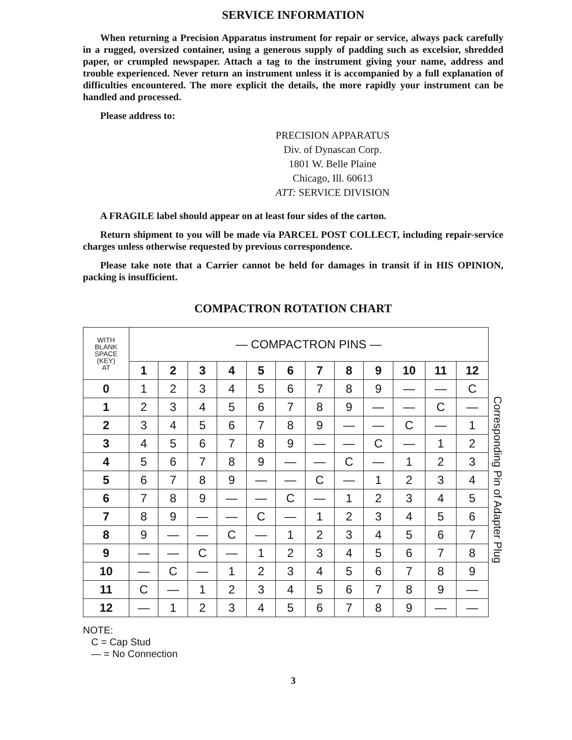SERVICE INFORMATION
When returning a Precision Apparatus instrument for repair or service, always pack carefully in a rugged, oversized container, using a generous supply of padding such as excelsior, shredded paper, or crumpled newspaper. Attach a tag to the instrument giving your name, address and trouble experienced. Never return an instrument unless it is accompanied by a full explanation of difficulties encountered. The more explicit the details, the more rapidly your instrument can be handled and processed.
Please address to:
PRECISION APPARATUS
Div. of Dynascan Corp.
1801 W. Belle Plaine
Chicago, Ill. 60613
ATT: SERVICE DIVISION
A FRAGILE label should appear on at least four sides of the carton.
Return shipment to you will be made via PARCEL POST COLLECT, including repair-service charges unless otherwise requested by previous correspondence.
Please take note that a Carrier cannot be held for damages in transit if in HIS OPINION, packing is insufficient.
COMPACTRON ROTATION CHART
| WITH BLANK SPACE (KEY) AT | — COMPACTRON PINS — | | | | | | | | | | | |
| --- | --- | --- | --- | --- | --- | --- | --- | --- | --- | --- | --- | --- |
| | 1 | 2 | 3 | 4 | 5 | 6 | 7 | 8 | 9 | 10 | 11 | 12 |
| 0 | 1 | 2 | 3 | 4 | 5 | 6 | 7 | 8 | 9 | — | — | C |
| 1 | 2 | 3 | 4 | 5 | 6 | 7 | 8 | 9 | — | — | C | — |
| 2 | 3 | 4 | 5 | 6 | 7 | 8 | 9 | — | — | C | — | 1 |
| 3 | 4 | 5 | 6 | 7 | 8 | 9 | — | — | C | — | 1 | 2 |
| 4 | 5 | 6 | 7 | 8 | 9 | — | — | C | — | 1 | 2 | 3 |
| 5 | 6 | 7 | 8 | 9 | — | — | C | — | 1 | 2 | 3 | 4 |
| 6 | 7 | 8 | 9 | — | — | C | — | 1 | 2 | 3 | 4 | 5 |
| 7 | 8 | 9 | — | — | C | — | 1 | 2 | 3 | 4 | 5 | 6 |
| 8 | 9 | — | — | C | — | 1 | 2 | 3 | 4 | 5 | 6 | 7 |
| 9 | — | — | C | — | 1 | 2 | 3 | 4 | 5 | 6 | 7 | 8 |
| 10 | — | C | — | 1 | 2 | 3 | 4 | 5 | 6 | 7 | 8 | 9 |
| 11 | C | — | 1 | 2 | 3 | 4 | 5 | 6 | 7 | 8 | 9 | — |
| 12 | — | 1 | 2 | 3 | 4 | 5 | 6 | 7 | 8 | 9 | — | — |
Corresponding Pin of Adapter Plug
NOTE:
C = Cap Stud
— = No Connection
3